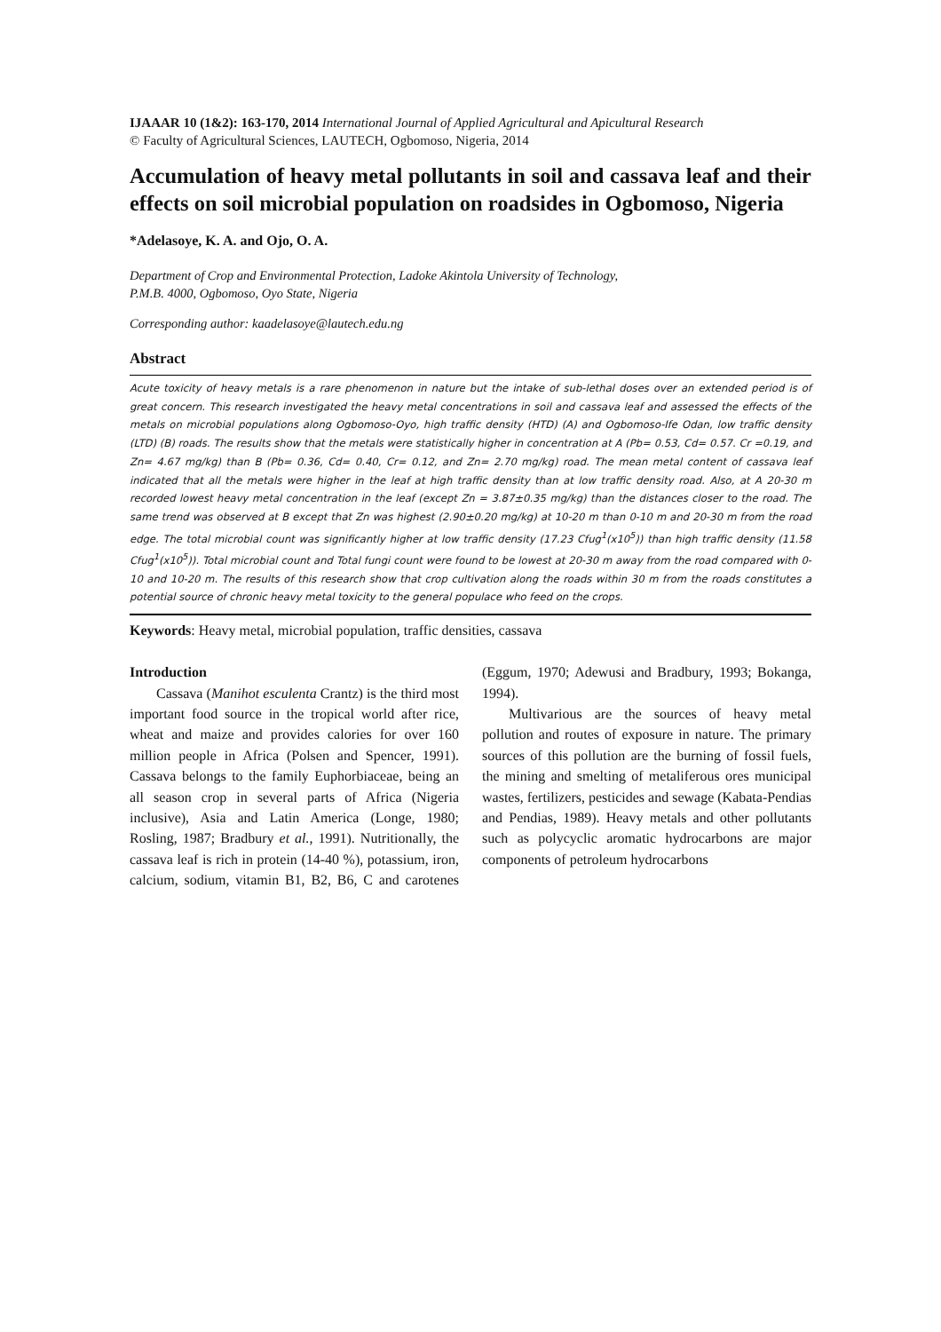IJAAAR 10 (1&2): 163-170, 2014 International Journal of Applied Agricultural and Apicultural Research
© Faculty of Agricultural Sciences, LAUTECH, Ogbomoso, Nigeria, 2014
Accumulation of heavy metal pollutants in soil and cassava leaf and their effects on soil microbial population on roadsides in Ogbomoso, Nigeria
*Adelasoye, K. A. and Ojo, O. A.
Department of Crop and Environmental Protection, Ladoke Akintola University of Technology,
P.M.B. 4000, Ogbomoso, Oyo State, Nigeria
Corresponding author: kaadelasoye@lautech.edu.ng
Abstract
Acute toxicity of heavy metals is a rare phenomenon in nature but the intake of sub-lethal doses over an extended period is of great concern. This research investigated the heavy metal concentrations in soil and cassava leaf and assessed the effects of the metals on microbial populations along Ogbomoso-Oyo, high traffic density (HTD) (A) and Ogbomoso-Ife Odan, low traffic density (LTD) (B) roads. The results show that the metals were statistically higher in concentration at A (Pb= 0.53, Cd= 0.57. Cr =0.19, and Zn= 4.67 mg/kg) than B (Pb= 0.36, Cd= 0.40, Cr= 0.12, and Zn= 2.70 mg/kg) road. The mean metal content of cassava leaf indicated that all the metals were higher in the leaf at high traffic density than at low traffic density road. Also, at A 20-30 m recorded lowest heavy metal concentration in the leaf (except Zn = 3.87±0.35 mg/kg) than the distances closer to the road. The same trend was observed at B except that Zn was highest (2.90±0.20 mg/kg) at 10-20 m than 0-10 m and 20-30 m from the road edge. The total microbial count was significantly higher at low traffic density (17.23 Cfug<sup>1</sup>(x10<sup>5</sup>)) than high traffic density (11.58 Cfug<sup>1</sup>(x10<sup>5</sup>)). Total microbial count and Total fungi count were found to be lowest at 20-30 m away from the road compared with 0-10 and 10-20 m. The results of this research show that crop cultivation along the roads within 30 m from the roads constitutes a potential source of chronic heavy metal toxicity to the general populace who feed on the crops.
Keywords: Heavy metal, microbial population, traffic densities, cassava
Introduction
Cassava (Manihot esculenta Crantz) is the third most important food source in the tropical world after rice, wheat and maize and provides calories for over 160 million people in Africa (Polsen and Spencer, 1991). Cassava belongs to the family Euphorbiaceae, being an all season crop in several parts of Africa (Nigeria inclusive), Asia and Latin America (Longe, 1980; Rosling, 1987; Bradbury et al., 1991). Nutritionally, the cassava leaf is rich in protein (14-40 %), potassium, iron, calcium, sodium, vitamin B1, B2, B6, C and carotenes (Eggum, 1970; Adewusi and Bradbury, 1993; Bokanga, 1994).
Multivarious are the sources of heavy metal pollution and routes of exposure in nature. The primary sources of this pollution are the burning of fossil fuels, the mining and smelting of metaliferous ores municipal wastes, fertilizers, pesticides and sewage (Kabata-Pendias and Pendias, 1989). Heavy metals and other pollutants such as polycyclic aromatic hydrocarbons are major components of petroleum hydrocarbons